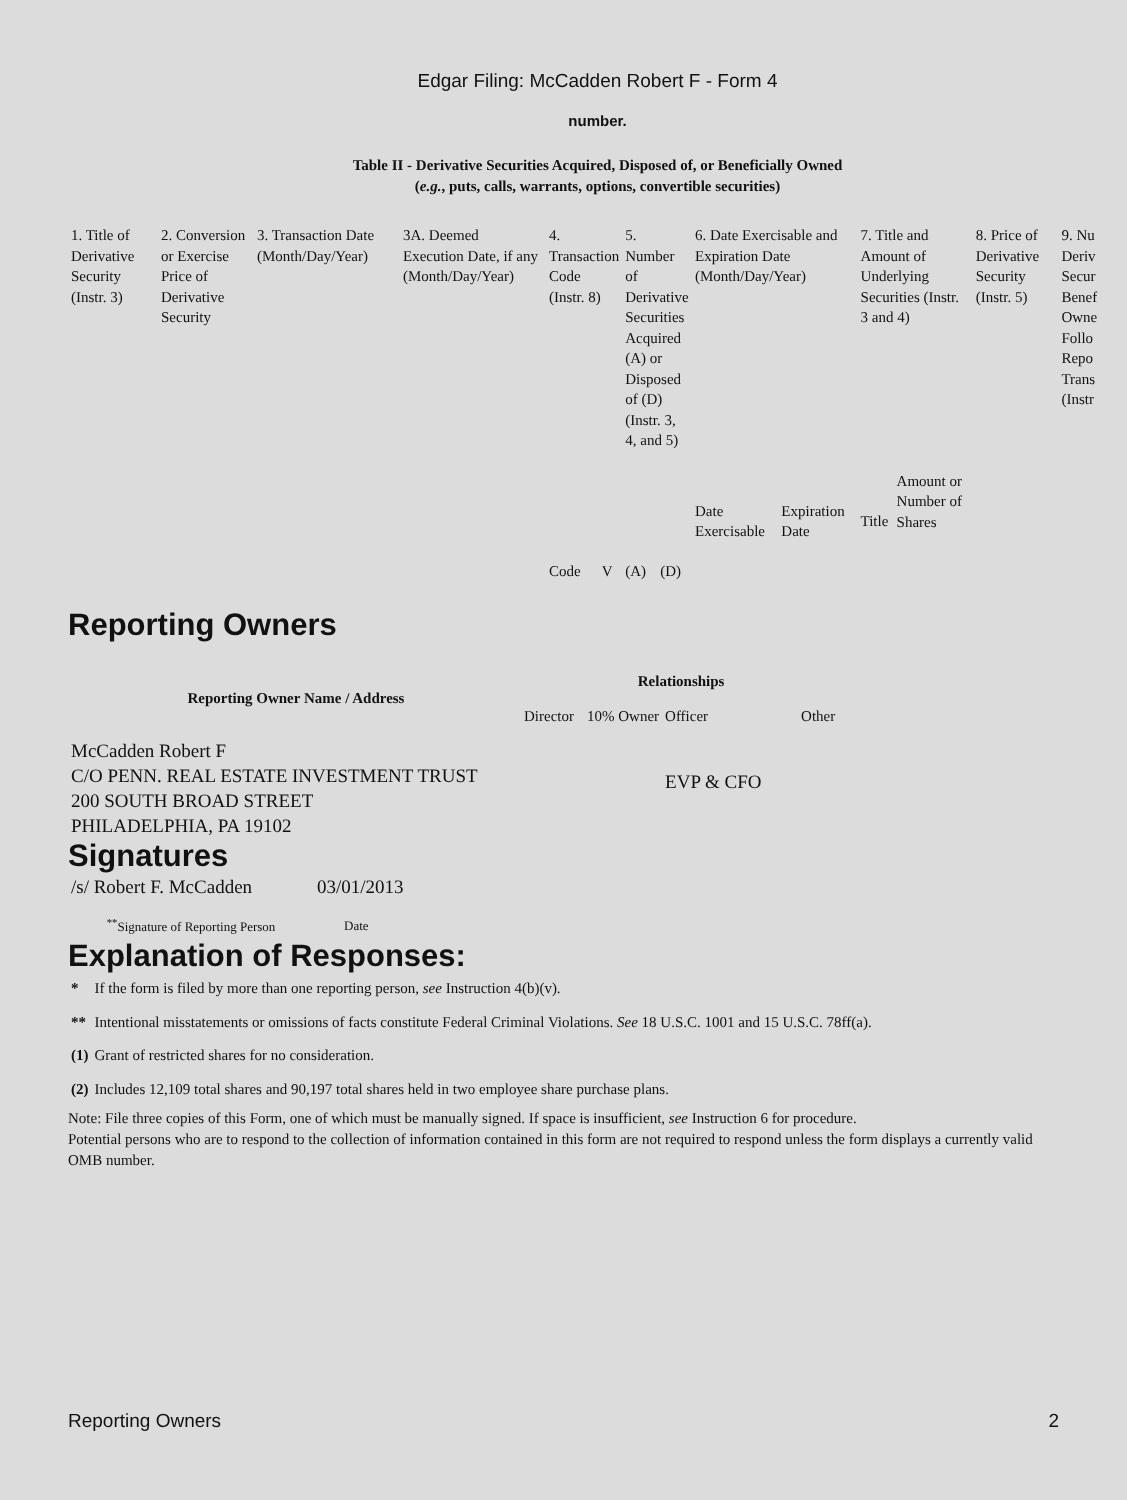Edgar Filing: McCadden Robert F - Form 4
number.
Table II - Derivative Securities Acquired, Disposed of, or Beneficially Owned
(e.g., puts, calls, warrants, options, convertible securities)
| 1. Title of Derivative Security (Instr. 3) | 2. Conversion or Exercise Price of Derivative Security | 3. Transaction Date (Month/Day/Year) | 3A. Deemed Execution Date, if any (Month/Day/Year) | 4. Transaction Code (Instr. 8) | | 5. Number of Derivative Securities Acquired (A) or Disposed of (D) (Instr. 3, 4, and 5) | | 6. Date Exercisable and Expiration Date (Month/Day/Year) | | 7. Title and Amount of Underlying Securities (Instr. 3 and 4) | | 8. Price of Derivative Security (Instr. 5) | 9. Nu Deriv Secur Benef Owne Follo Repo Trans (Instr |
| | | | | Code | V | (A) | (D) | Date Exercisable | Expiration Date | Title | Amount or Number of Shares | | |
Reporting Owners
| Reporting Owner Name / Address | Relationships | | | |
| --- | --- | --- | --- | --- |
| | Director | 10% Owner | Officer | Other |
| McCadden Robert F C/O PENN. REAL ESTATE INVESTMENT TRUST 200 SOUTH BROAD STREET PHILADELPHIA, PA 19102 | | | EVP & CFO | |
Signatures
| /s/ Robert F. McCadden | 03/01/2013 |
| <sup>**</sup> Signature of Reporting Person | Date |
Explanation of Responses:
| * | If the form is filed by more than one reporting person, see Instruction 4(b)(v). |
| ** | Intentional misstatements or omissions of facts constitute Federal Criminal Violations. See 18 U.S.C. 1001 and 15 U.S.C. 78ff(a). |
| (1) | Grant of restricted shares for no consideration. |
| (2) | Includes 12,109 total shares and 90,197 total shares held in two employee share purchase plans. |
Note: File three copies of this Form, one of which must be manually signed. If space is insufficient, see Instruction 6 for procedure.
Potential persons who are to respond to the collection of information contained in this form are not required to respond unless the form displays a currently valid OMB number.
Reporting Owners 2